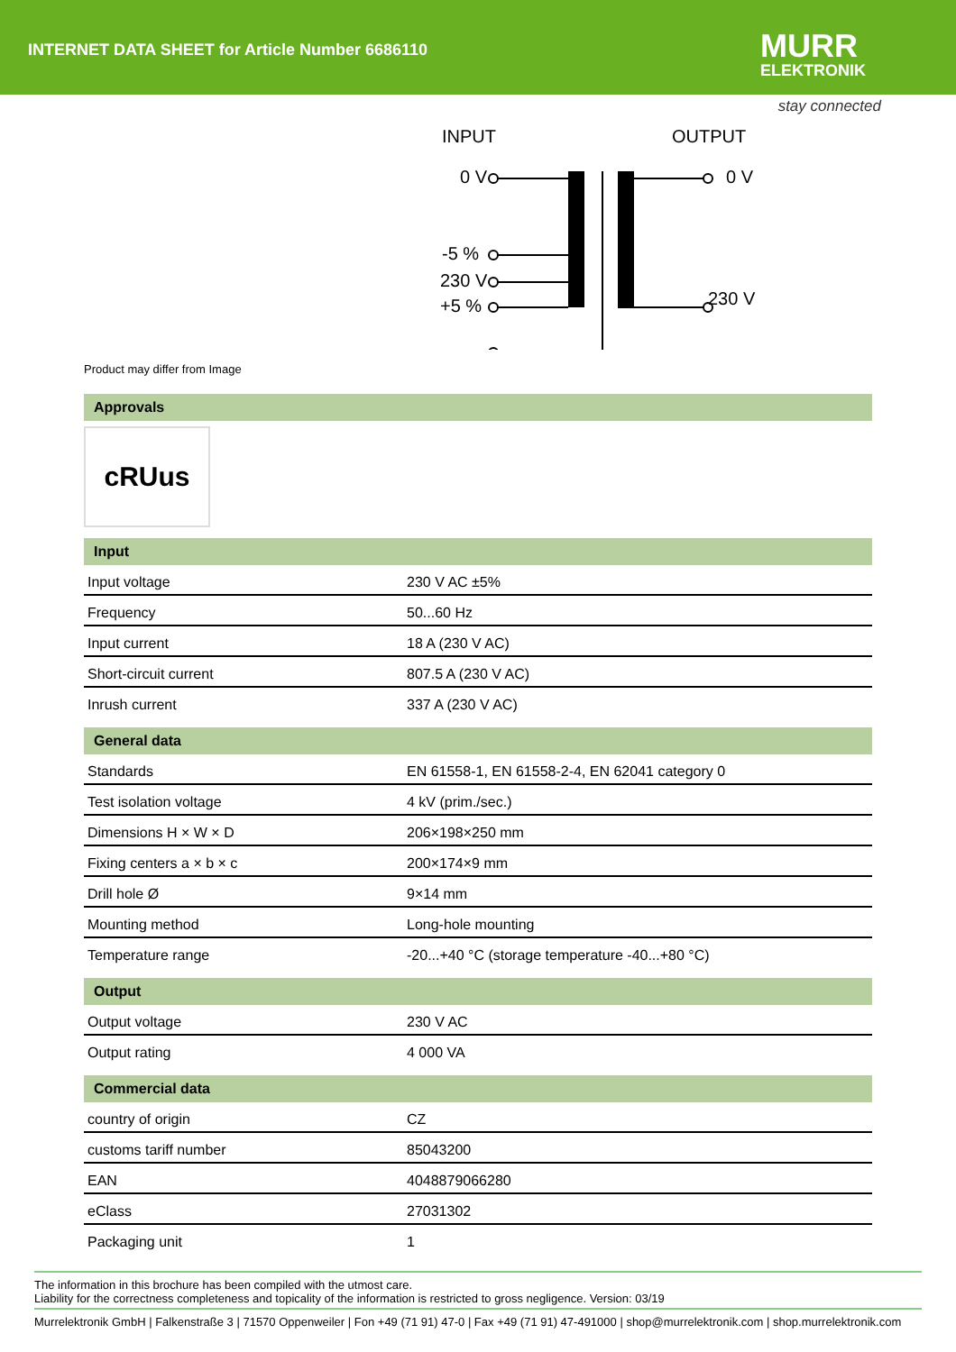INTERNET DATA SHEET for Article Number 6686110
MURR
ELEKTRONIK
stay connected
INPUT
OUTPUT
0 V
-5 %
230 V
+5 %
0 V
230 V
Product may differ from Image
Approvals
cRUus
Input
| Input voltage | 230 V AC ±5% |
| Frequency | 50...60 Hz |
| Input current | 18 A (230 V AC) |
| Short-circuit current | 807.5 A (230 V AC) |
| Inrush current | 337 A (230 V AC) |
General data
| Standards | EN 61558-1, EN 61558-2-4, EN 62041 category 0 |
| Test isolation voltage | 4 kV (prim./sec.) |
| Dimensions H × W × D | 206×198×250 mm |
| Fixing centers a × b × c | 200×174×9 mm |
| Drill hole Ø | 9×14 mm |
| Mounting method | Long-hole mounting |
| Temperature range | -20...+40 °C (storage temperature -40...+80 °C) |
Output
| Output voltage | 230 V AC |
| Output rating | 4 000 VA |
Commercial data
| country of origin | CZ |
| customs tariff number | 85043200 |
| EAN | 4048879066280 |
| eClass | 27031302 |
| Packaging unit | 1 |
The information in this brochure has been compiled with the utmost care.
Liability for the correctness completeness and topicality of the information is restricted to gross negligence. Version: 03/19
Murrelektronik GmbH | Falkenstraße 3 | 71570 Oppenweiler | Fon +49 (71 91) 47-0 | Fax +49 (71 91) 47-491000 | shop@murrelektronik.com | shop.murrelektronik.com